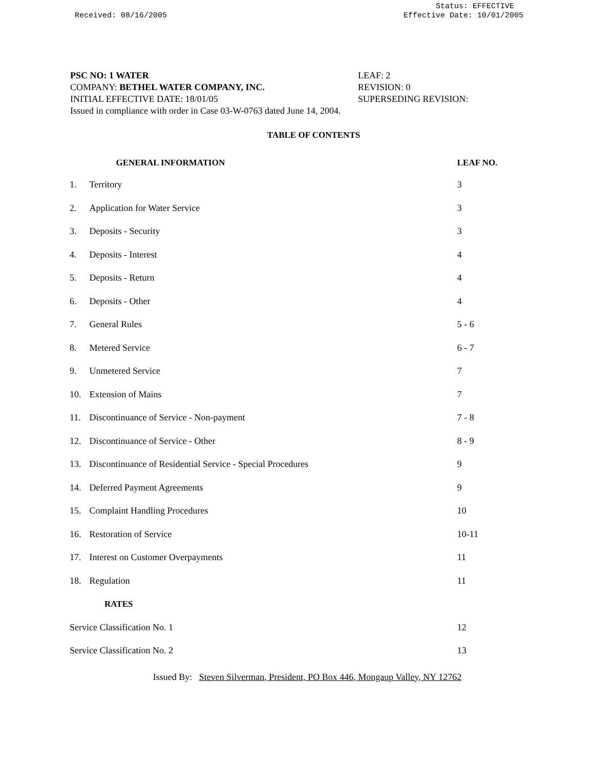Received: 08/16/2005
Status: EFFECTIVE
Effective Date: 10/01/2005
PSC NO: 1 WATER LEAF: 2
COMPANY: BETHEL WATER COMPANY, INC. REVISION: 0
INITIAL EFFECTIVE DATE: 18/01/05 SUPERSEDING REVISION:
Issued in compliance with order in Case 03-W-0763 dated June 14, 2004.
TABLE OF CONTENTS
| | GENERAL INFORMATION | LEAF NO. |
| --- | --- | --- |
| 1. | Territory | 3 |
| 2. | Application for Water Service | 3 |
| 3. | Deposits - Security | 3 |
| 4. | Deposits - Interest | 4 |
| 5. | Deposits - Return | 4 |
| 6. | Deposits - Other | 4 |
| 7. | General Rules | 5 - 6 |
| 8. | Metered Service | 6 - 7 |
| 9. | Unmetered Service | 7 |
| 10. | Extension of Mains | 7 |
| 11. | Discontinuance of Service - Non-payment | 7 - 8 |
| 12. | Discontinuance of Service - Other | 8 - 9 |
| 13. | Discontinuance of Residential Service - Special Procedures | 9 |
| 14. | Deferred Payment Agreements | 9 |
| 15. | Complaint Handling Procedures | 10 |
| 16. | Restoration of Service | 10-11 |
| 17. | Interest on Customer Overpayments | 11 |
| 18. | Regulation | 11 |
| RATES | | |
| Service Classification No. 1 | | 12 |
| Service Classification No. 2 | | 13 |
Issued By: Steven Silverman, President, PO Box 446, Mongaup Valley, NY 12762